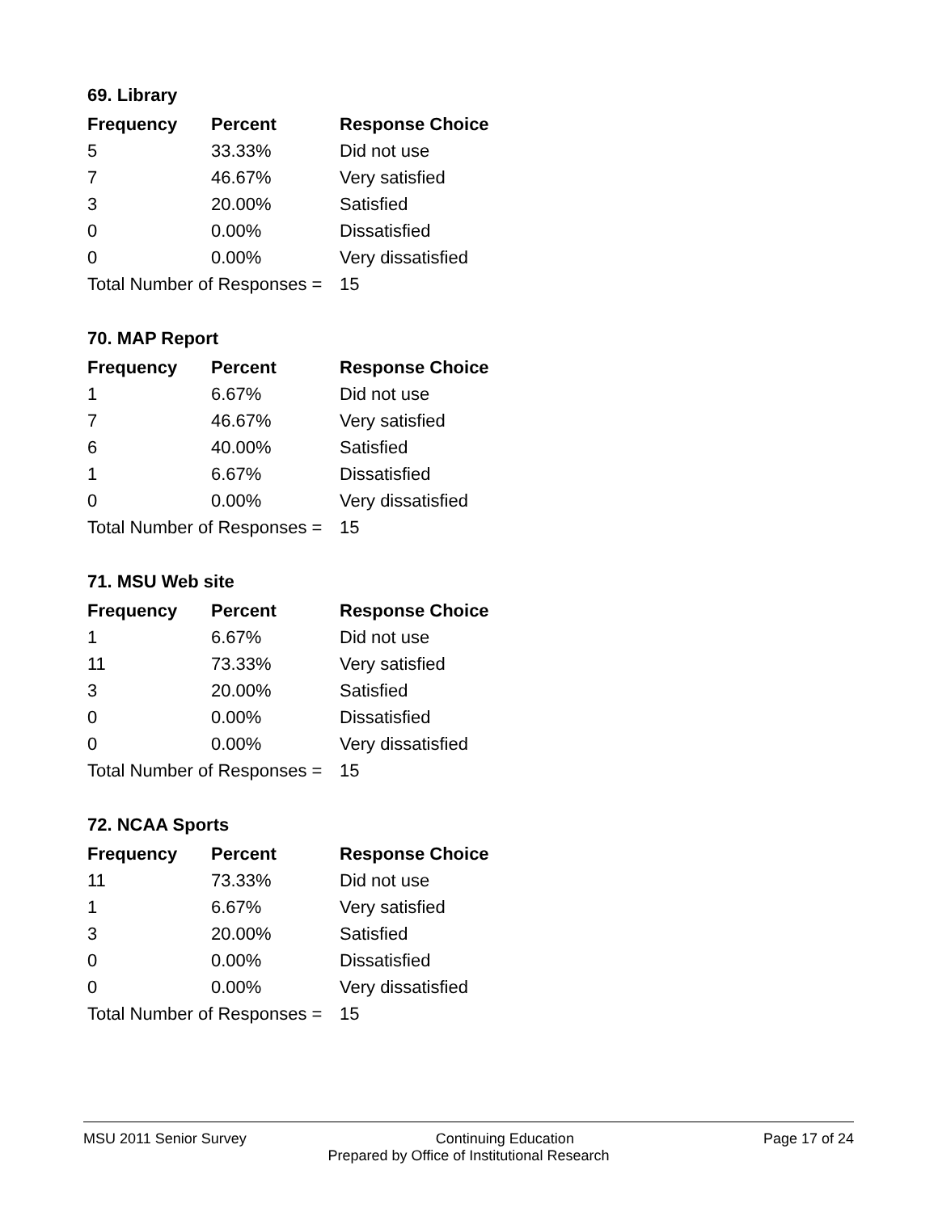69. Library
| Frequency | Percent | Response Choice |
| --- | --- | --- |
| 5 | 33.33% | Did not use |
| 7 | 46.67% | Very satisfied |
| 3 | 20.00% | Satisfied |
| 0 | 0.00% | Dissatisfied |
| 0 | 0.00% | Very dissatisfied |
| Total Number of Responses = | | 15 |
70. MAP Report
| Frequency | Percent | Response Choice |
| --- | --- | --- |
| 1 | 6.67% | Did not use |
| 7 | 46.67% | Very satisfied |
| 6 | 40.00% | Satisfied |
| 1 | 6.67% | Dissatisfied |
| 0 | 0.00% | Very dissatisfied |
| Total Number of Responses = | | 15 |
71. MSU Web site
| Frequency | Percent | Response Choice |
| --- | --- | --- |
| 1 | 6.67% | Did not use |
| 11 | 73.33% | Very satisfied |
| 3 | 20.00% | Satisfied |
| 0 | 0.00% | Dissatisfied |
| 0 | 0.00% | Very dissatisfied |
| Total Number of Responses = | | 15 |
72. NCAA Sports
| Frequency | Percent | Response Choice |
| --- | --- | --- |
| 11 | 73.33% | Did not use |
| 1 | 6.67% | Very satisfied |
| 3 | 20.00% | Satisfied |
| 0 | 0.00% | Dissatisfied |
| 0 | 0.00% | Very dissatisfied |
| Total Number of Responses = | | 15 |
MSU 2011 Senior Survey Continuing Education Page 17 of 24
Prepared by Office of Institutional Research